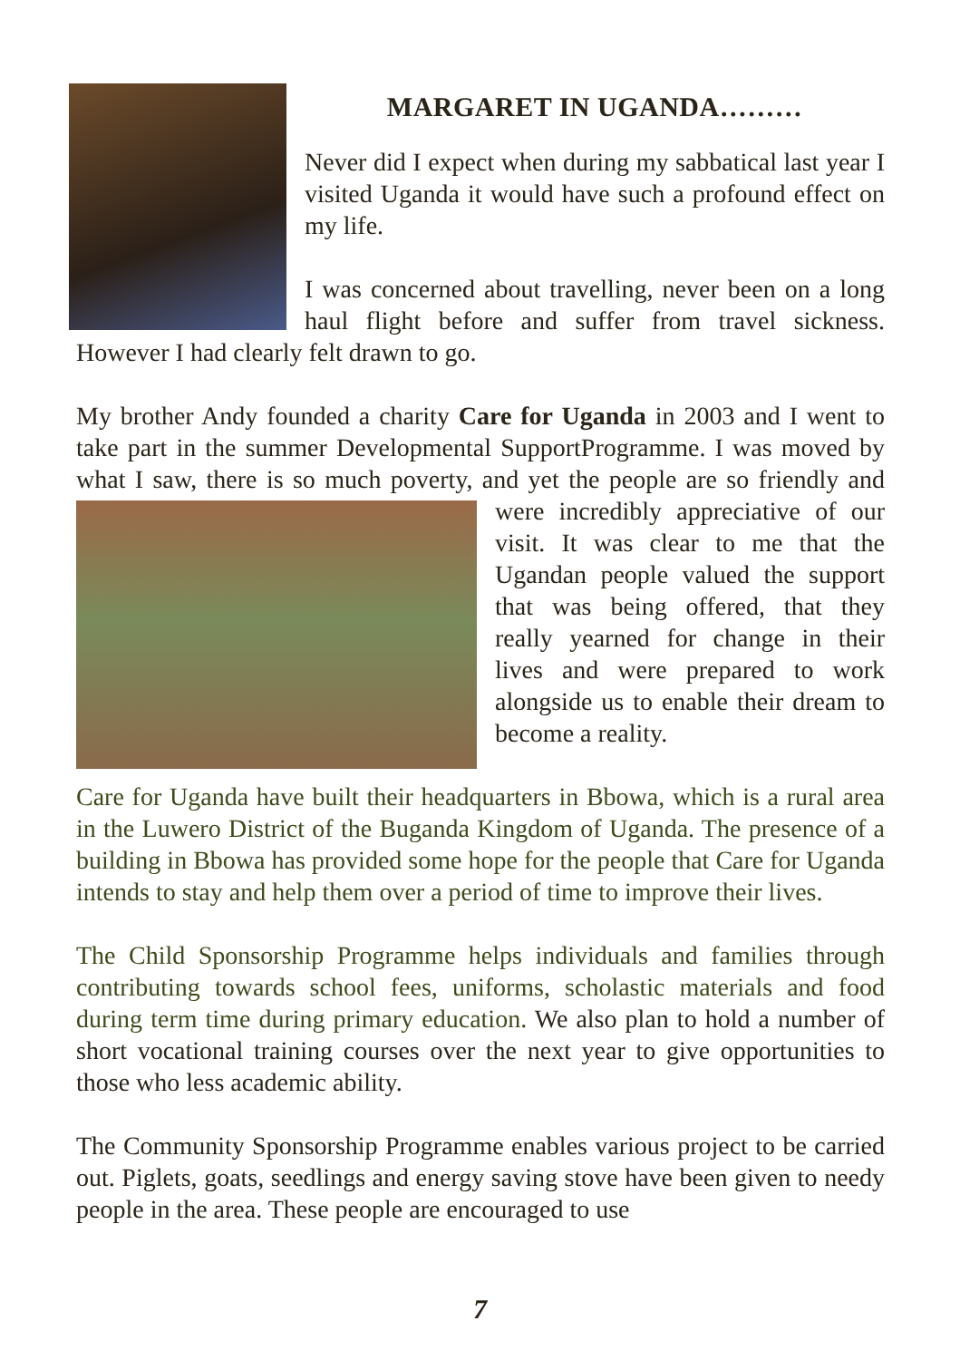MARGARET IN UGANDA………
Never did I expect when during my sabbatical last year I visited Uganda it would have such a profound effect on my life.
I was concerned about travelling, never been on a long haul flight before and suffer from travel sickness. However I had clearly felt drawn to go.
My brother Andy founded a charity Care for Uganda in 2003 and I went to take part in the summer Developmental SupportProgramme. I was moved by what I saw, there is so much poverty, and yet the people are so friendly and were incredibly appreciative of our visit. It was clear to me that the Ugandan people valued the support that was being offered, that they really yearned for change in their lives and were prepared to work alongside us to enable their dream to become a reality.
Care for Uganda have built their headquarters in Bbowa, which is a rural area in the Luwero District of the Buganda Kingdom of Uganda. The presence of a building in Bbowa has provided some hope for the people that Care for Uganda intends to stay and help them over a period of time to improve their lives.
The Child Sponsorship Programme helps individuals and families through contributing towards school fees, uniforms, scholastic materials and food during term time during primary education. We also plan to hold a number of short vocational training courses over the next year to give opportunities to those who less academic ability.
The Community Sponsorship Programme enables various project to be carried out. Piglets, goats, seedlings and energy saving stove have been given to needy people in the area. These people are encouraged to use
7